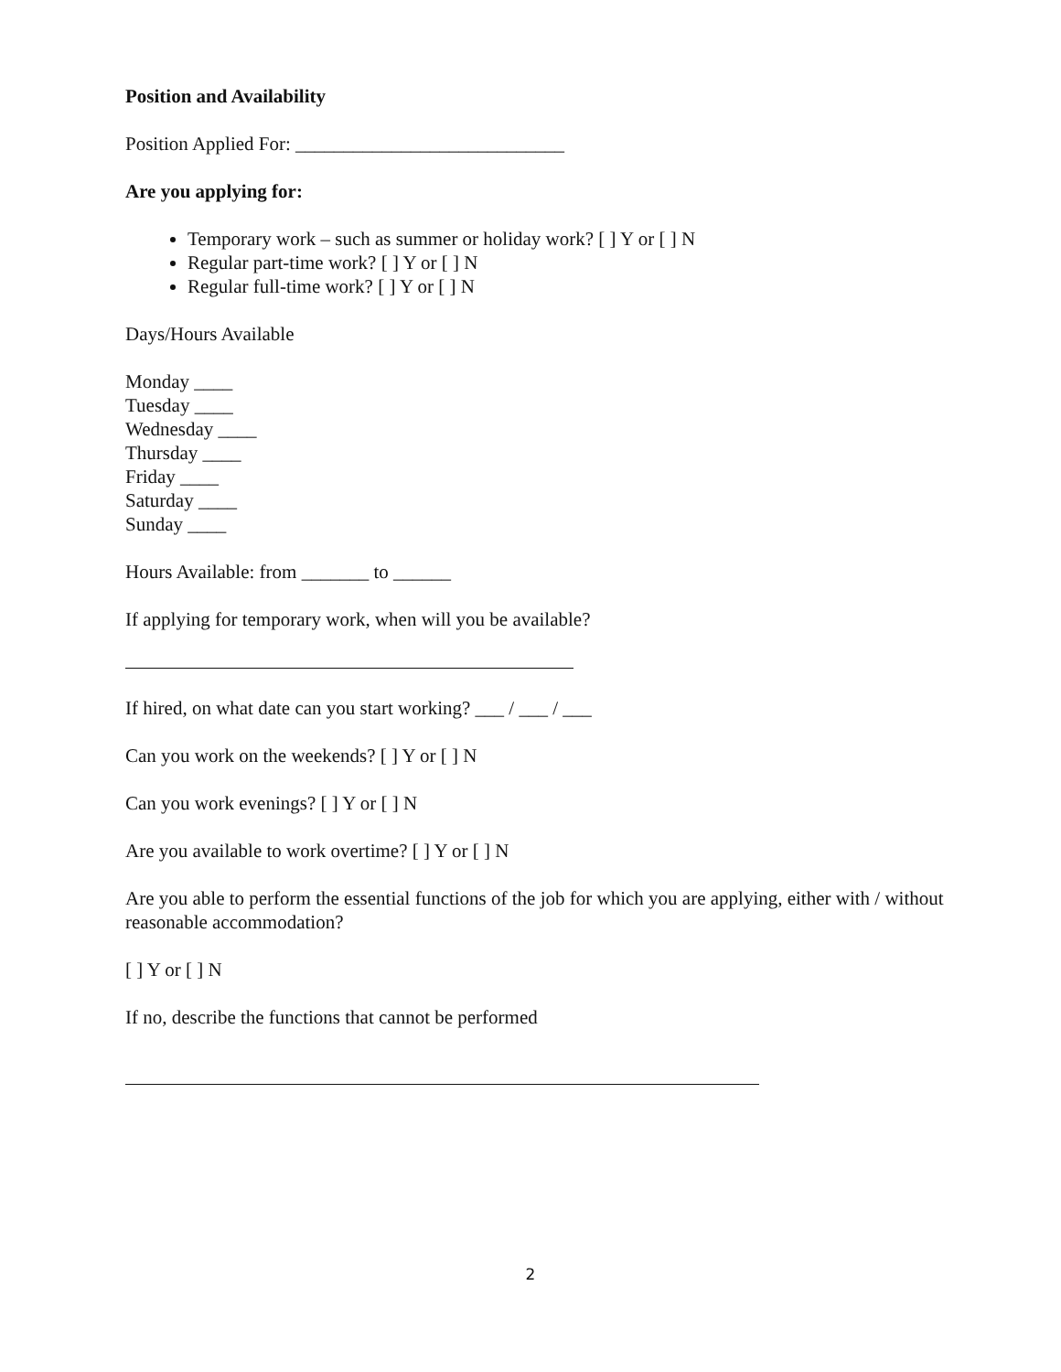Position and Availability
Position Applied For: ____________________________
Are you applying for:
Temporary work – such as summer or holiday work? [ ] Y or [ ] N
Regular part-time work? [ ] Y or [ ] N
Regular full-time work? [ ] Y or [ ] N
Days/Hours Available
Monday ____
Tuesday ____
Wednesday ____
Thursday ____
Friday ____
Saturday ____
Sunday ____
Hours Available: from _______ to ______
If applying for temporary work, when will you be available?
If hired, on what date can you start working? ___ / ___ / ___
Can you work on the weekends? [ ] Y or [ ] N
Can you work evenings? [ ] Y or [ ] N
Are you available to work overtime? [ ] Y or [ ] N
Are you able to perform the essential functions of the job for which you are applying, either with / without reasonable accommodation?
[ ] Y or [ ] N
If no, describe the functions that cannot be performed
2